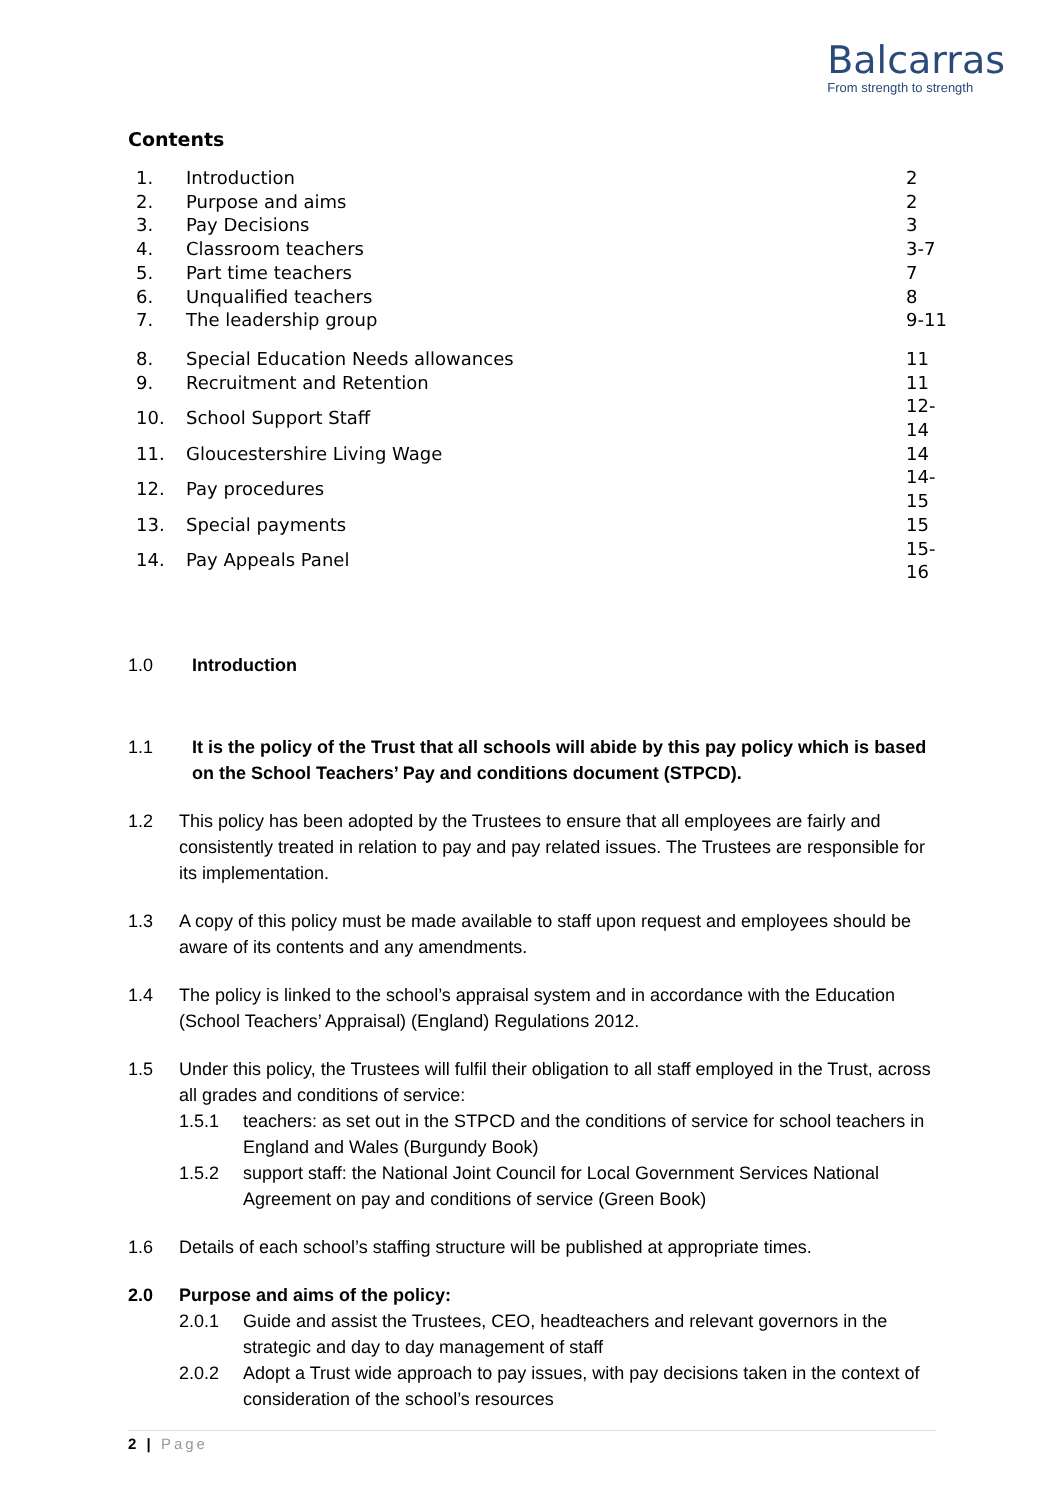Balcarras
From strength to strength
Contents
| 1. | Introduction | 2 |
| 2. | Purpose and aims | 2 |
| 3. | Pay Decisions | 3 |
| 4. | Classroom teachers | 3-7 |
| 5. | Part time teachers | 7 |
| 6. | Unqualified teachers | 8 |
| 7. | The leadership group | 9-11 |
| 8. | Special Education Needs allowances | 11 |
| 9. | Recruitment and Retention | 11 |
| 10. | School Support Staff | 12-14 |
| 11. | Gloucestershire Living Wage | 14 |
| 12. | Pay procedures | 14-15 |
| 13. | Special payments | 15 |
| 14. | Pay Appeals Panel | 15-16 |
1.0 Introduction
1.1 It is the policy of the Trust that all schools will abide by this pay policy which is based on the School Teachers’ Pay and conditions document (STPCD).
1.2 This policy has been adopted by the Trustees to ensure that all employees are fairly and consistently treated in relation to pay and pay related issues. The Trustees are responsible for its implementation.
1.3 A copy of this policy must be made available to staff upon request and employees should be aware of its contents and any amendments.
1.4 The policy is linked to the school’s appraisal system and in accordance with the Education (School Teachers’ Appraisal) (England) Regulations 2012.
1.5 Under this policy, the Trustees will fulfil their obligation to all staff employed in the Trust, across all grades and conditions of service:
1.5.1 teachers: as set out in the STPCD and the conditions of service for school teachers in England and Wales (Burgundy Book)
1.5.2 support staff: the National Joint Council for Local Government Services National Agreement on pay and conditions of service (Green Book)
1.6 Details of each school’s staffing structure will be published at appropriate times.
2.0 Purpose and aims of the policy:
2.0.1 Guide and assist the Trustees, CEO, headteachers and relevant governors in the strategic and day to day management of staff
2.0.2 Adopt a Trust wide approach to pay issues, with pay decisions taken in the context of consideration of the school’s resources
2 | Page